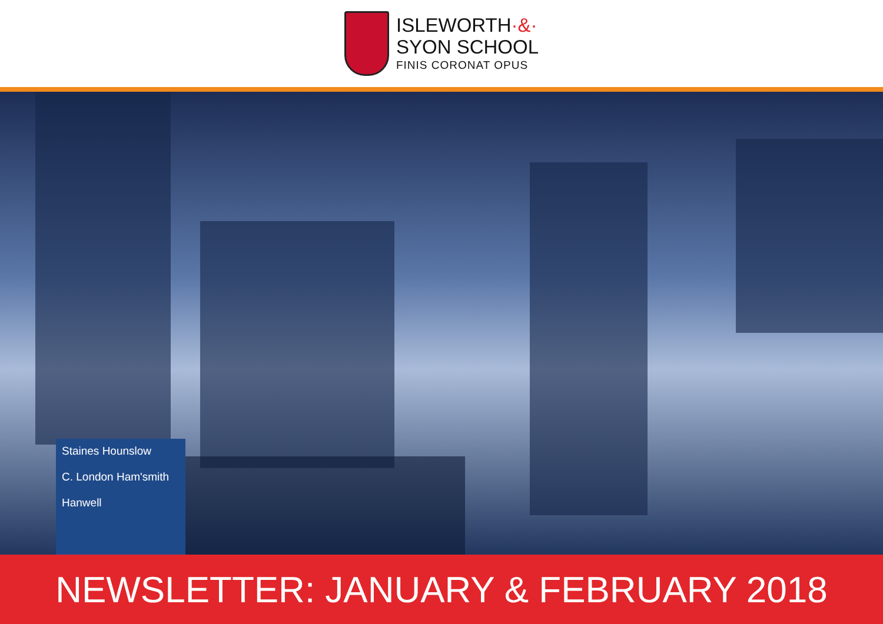ISLEWORTH·&·
SYON SCHOOL
FINIS CORONAT OPUS
Staines Hounslow
C. London Ham'smith
Hanwell
NEWSLETTER: JANUARY & FEBRUARY 2018